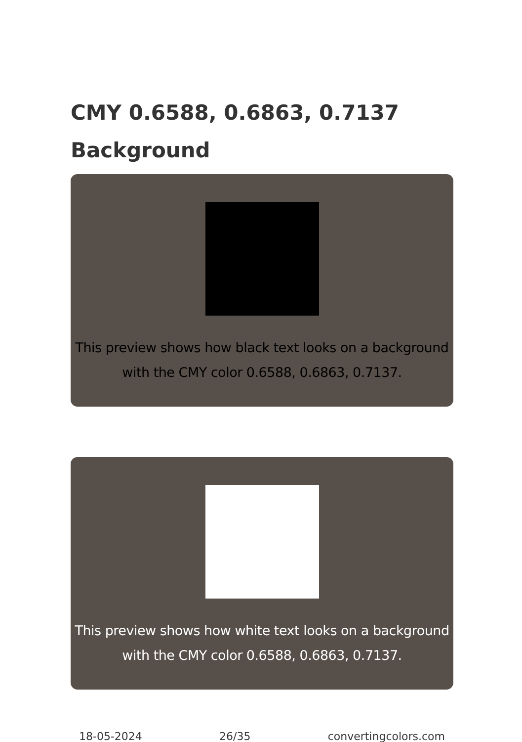CMY 0.6588, 0.6863, 0.7137 Background
This preview shows how black text looks on a background with the CMY color 0.6588, 0.6863, 0.7137.
This preview shows how white text looks on a background with the CMY color 0.6588, 0.6863, 0.7137.
18-05-2024 26/35 convertingcolors.com